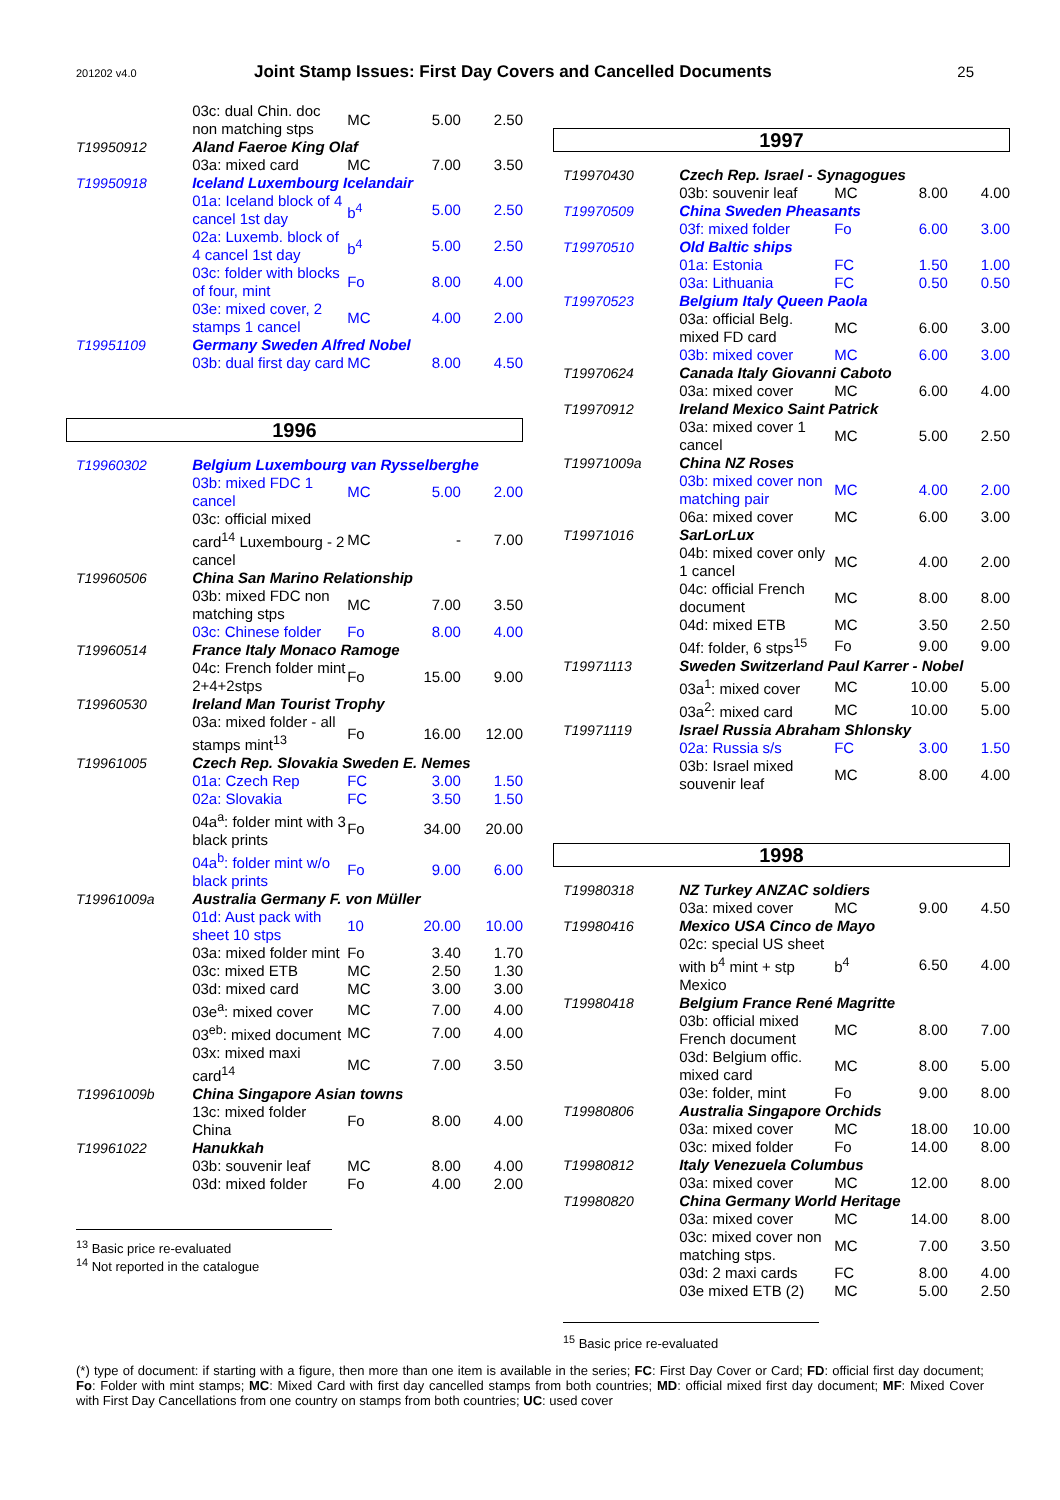201202 v4.0 Joint Stamp Issues: First Day Covers and Cancelled Documents 25
| | 03c: dual Chin. doc non matching stps | MC | 5.00 | 2.50 |
| T19950912 | Aland Faeroe King Olaf | | | |
| | 03a: mixed card | MC | 7.00 | 3.50 |
| T19950918 | Iceland Luxembourg Icelandair | | | |
| | 01a: Iceland block of 4 cancel 1st day | b<sup>4</sup> | 5.00 | 2.50 |
| | 02a: Luxemb. block of 4 cancel 1st day | b<sup>4</sup> | 5.00 | 2.50 |
| | 03c: folder with blocks of four, mint | Fo | 8.00 | 4.00 |
| | 03e: mixed cover, 2 stamps 1 cancel | MC | 4.00 | 2.00 |
| T19951109 | Germany Sweden Alfred Nobel | | | |
| | 03b: dual first day card | MC | 8.00 | 4.50 |
1996
| T19960302 | Belgium Luxembourg van Rysselberghe | | | |
| | 03b: mixed FDC 1 cancel | MC | 5.00 | 2.00 |
| | 03c: official mixed card<sup>14</sup> Luxembourg - 2 cancel | MC | - | 7.00 |
| T19960506 | China San Marino Relationship | | | |
| | 03b: mixed FDC non matching stps | MC | 7.00 | 3.50 |
| | 03c: Chinese folder | Fo | 8.00 | 4.00 |
| T19960514 | France Italy Monaco Ramoge | | | |
| | 04c: French folder mint 2+4+2stps | Fo | 15.00 | 9.00 |
| T19960530 | Ireland Man Tourist Trophy | | | |
| | 03a: mixed folder - all stamps mint<sup>13</sup> | Fo | 16.00 | 12.00 |
| T19961005 | Czech Rep. Slovakia Sweden E. Nemes | | | |
| | 01a: Czech Rep | FC | 3.00 | 1.50 |
| | 02a: Slovakia | FC | 3.50 | 1.50 |
| | 04a<sup>a</sup>: folder mint with 3 black prints | Fo | 34.00 | 20.00 |
| | 04a<sup>b</sup>: folder mint w/o black prints | Fo | 9.00 | 6.00 |
| T19961009a | Australia Germany F. von Müller | | | |
| | 01d: Aust pack with sheet 10 stps | 10 | 20.00 | 10.00 |
| | 03a: mixed folder mint | Fo | 3.40 | 1.70 |
| | 03c: mixed ETB | MC | 2.50 | 1.30 |
| | 03d: mixed card | MC | 3.00 | 3.00 |
| | 03e<sup>a</sup>: mixed cover | MC | 7.00 | 4.00 |
| | 03<sup>eb</sup>: mixed document | MC | 7.00 | 4.00 |
| | 03x: mixed maxi card<sup>14</sup> | MC | 7.00 | 3.50 |
| T19961009b | China Singapore Asian towns | | | |
| | 13c: mixed folder China | Fo | 8.00 | 4.00 |
| T19961022 | Hanukkah | | | |
| | 03b: souvenir leaf | MC | 8.00 | 4.00 |
| | 03d: mixed folder | Fo | 4.00 | 2.00 |
<sup>13</sup> Basic price re-evaluated
<sup>14</sup> Not reported in the catalogue
1997
| T19970430 | Czech Rep. Israel - Synagogues | | | |
| | 03b: souvenir leaf | MC | 8.00 | 4.00 |
| T19970509 | China Sweden Pheasants | | | |
| | 03f: mixed folder | Fo | 6.00 | 3.00 |
| T19970510 | Old Baltic ships | | | |
| | 01a: Estonia | FC | 1.50 | 1.00 |
| | 03a: Lithuania | FC | 0.50 | 0.50 |
| T19970523 | Belgium Italy Queen Paola | | | |
| | 03a: official Belg. mixed FD card | MC | 6.00 | 3.00 |
| | 03b: mixed cover | MC | 6.00 | 3.00 |
| T19970624 | Canada Italy Giovanni Caboto | | | |
| | 03a: mixed cover | MC | 6.00 | 4.00 |
| T19970912 | Ireland Mexico Saint Patrick | | | |
| | 03a: mixed cover 1 cancel | MC | 5.00 | 2.50 |
| T19971009a | China NZ Roses | | | |
| | 03b: mixed cover non matching pair | MC | 4.00 | 2.00 |
| | 06a: mixed cover | MC | 6.00 | 3.00 |
| T19971016 | SarLorLux | | | |
| | 04b: mixed cover only 1 cancel | MC | 4.00 | 2.00 |
| | 04c: official French document | MC | 8.00 | 8.00 |
| | 04d: mixed ETB | MC | 3.50 | 2.50 |
| | 04f: folder, 6 stps<sup>15</sup> | Fo | 9.00 | 9.00 |
| T19971113 | Sweden Switzerland Paul Karrer - Nobel | | | |
| | 03a<sup>1</sup>: mixed cover | MC | 10.00 | 5.00 |
| | 03a<sup>2</sup>: mixed card | MC | 10.00 | 5.00 |
| T19971119 | Israel Russia Abraham Shlonsky | | | |
| | 02a: Russia s/s | FC | 3.00 | 1.50 |
| | 03b: Israel mixed souvenir leaf | MC | 8.00 | 4.00 |
1998
| T19980318 | NZ Turkey ANZAC soldiers | | | |
| | 03a: mixed cover | MC | 9.00 | 4.50 |
| T19980416 | Mexico USA Cinco de Mayo | | | |
| | 02c: special US sheet with b<sup>4</sup> mint + stp Mexico | b<sup>4</sup> | 6.50 | 4.00 |
| T19980418 | Belgium France René Magritte | | | |
| | 03b: official mixed French document | MC | 8.00 | 7.00 |
| | 03d: Belgium offic. mixed card | MC | 8.00 | 5.00 |
| | 03e: folder, mint | Fo | 9.00 | 8.00 |
| T19980806 | Australia Singapore Orchids | | | |
| | 03a: mixed cover | MC | 18.00 | 10.00 |
| | 03c: mixed folder | Fo | 14.00 | 8.00 |
| T19980812 | Italy Venezuela Columbus | | | |
| | 03a: mixed cover | MC | 12.00 | 8.00 |
| T19980820 | China Germany World Heritage | | | |
| | 03a: mixed cover | MC | 14.00 | 8.00 |
| | 03c: mixed cover non matching stps. | MC | 7.00 | 3.50 |
| | 03d: 2 maxi cards | FC | 8.00 | 4.00 |
| | 03e mixed ETB (2) | MC | 5.00 | 2.50 |
<sup>15</sup> Basic price re-evaluated
(*) type of document: if starting with a figure, then more than one item is available in the series; FC: First Day Cover or Card; FD: official first day document; Fo: Folder with mint stamps; MC: Mixed Card with first day cancelled stamps from both countries; MD: official mixed first day document; MF: Mixed Cover with First Day Cancellations from one country on stamps from both countries; UC: used cover